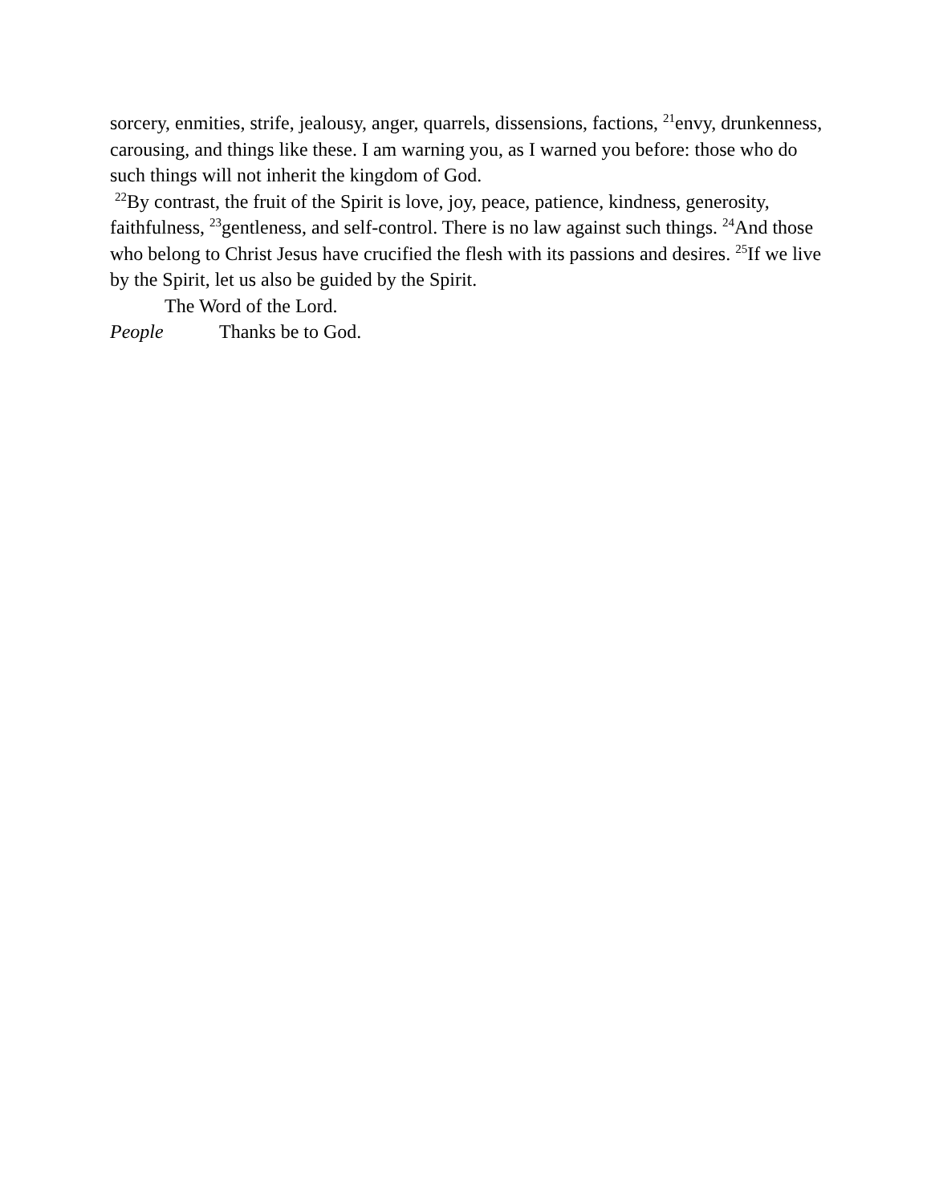sorcery, enmities, strife, jealousy, anger, quarrels, dissensions, factions, <sup>21</sup>envy, drunkenness, carousing, and things like these. I am warning you, as I warned you before: those who do such things will not inherit the kingdom of God.
<sup>22</sup> By contrast, the fruit of the Spirit is love, joy, peace, patience, kindness, generosity, faithfulness, <sup>23</sup>gentleness, and self-control. There is no law against such things. <sup>24</sup>And those who belong to Christ Jesus have crucified the flesh with its passions and desires. <sup>25</sup>If we live by the Spirit, let us also be guided by the Spirit.
The Word of the Lord.
People Thanks be to God.